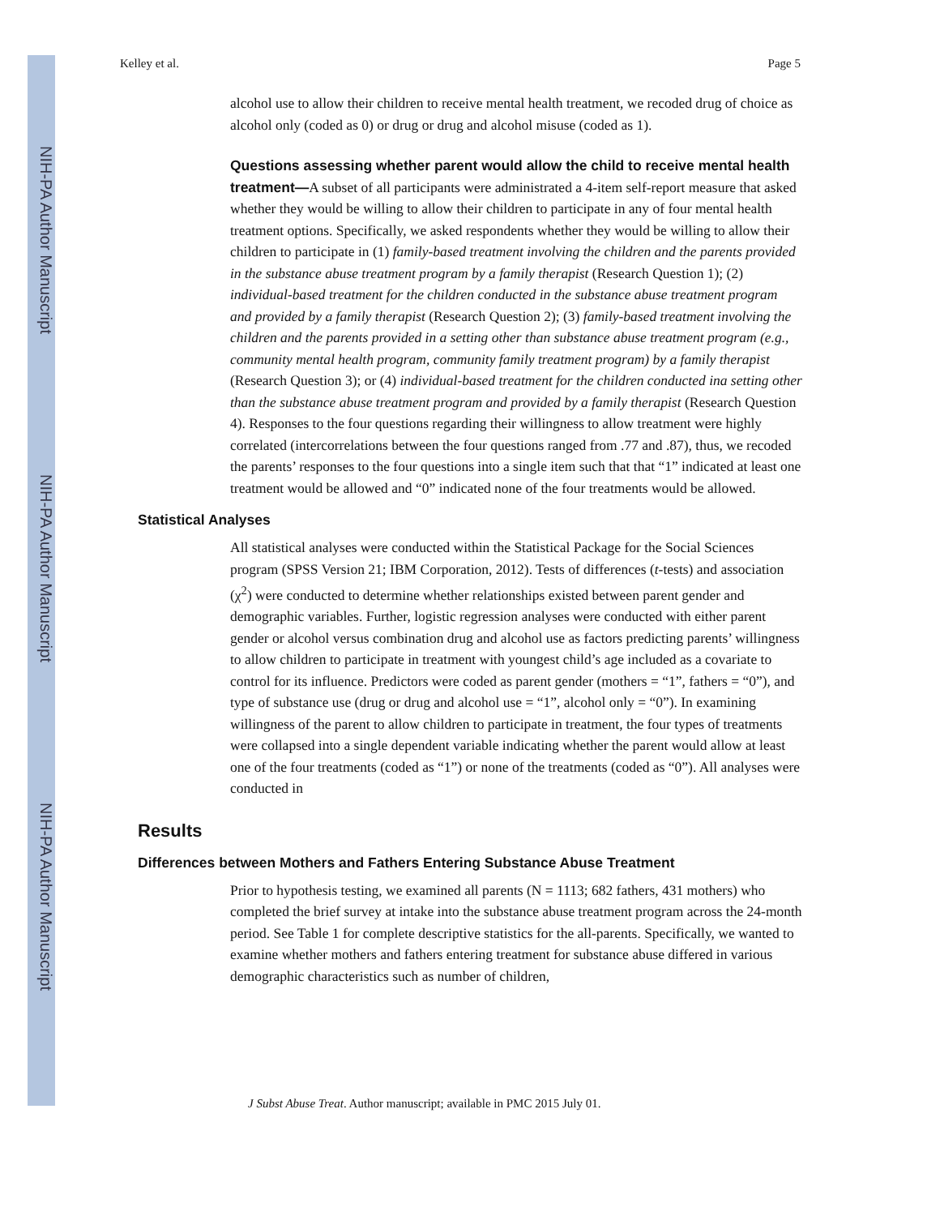NIH-PA Author Manuscript
NIH-PA Author Manuscript
NIH-PA Author Manuscript
Kelley et al. Page 5
alcohol use to allow their children to receive mental health treatment, we recoded drug of choice as alcohol only (coded as 0) or drug or drug and alcohol misuse (coded as 1).
Questions assessing whether parent would allow the child to receive mental health treatment—A subset of all participants were administrated a 4-item self-report measure that asked whether they would be willing to allow their children to participate in any of four mental health treatment options. Specifically, we asked respondents whether they would be willing to allow their children to participate in (1) family-based treatment involving the children and the parents provided in the substance abuse treatment program by a family therapist (Research Question 1); (2) individual-based treatment for the children conducted in the substance abuse treatment program and provided by a family therapist (Research Question 2); (3) family-based treatment involving the children and the parents provided in a setting other than substance abuse treatment program (e.g., community mental health program, community family treatment program) by a family therapist (Research Question 3); or (4) individual-based treatment for the children conducted ina setting other than the substance abuse treatment program and provided by a family therapist (Research Question 4). Responses to the four questions regarding their willingness to allow treatment were highly correlated (intercorrelations between the four questions ranged from .77 and .87), thus, we recoded the parents’ responses to the four questions into a single item such that that “1” indicated at least one treatment would be allowed and “0” indicated none of the four treatments would be allowed.
Statistical Analyses
All statistical analyses were conducted within the Statistical Package for the Social Sciences program (SPSS Version 21; IBM Corporation, 2012). Tests of differences (t-tests) and association (χ<sup>2</sup>) were conducted to determine whether relationships existed between parent gender and demographic variables. Further, logistic regression analyses were conducted with either parent gender or alcohol versus combination drug and alcohol use as factors predicting parents’ willingness to allow children to participate in treatment with youngest child’s age included as a covariate to control for its influence. Predictors were coded as parent gender (mothers = “1”, fathers = “0”), and type of substance use (drug or drug and alcohol use = “1”, alcohol only = “0”). In examining willingness of the parent to allow children to participate in treatment, the four types of treatments were collapsed into a single dependent variable indicating whether the parent would allow at least one of the four treatments (coded as “1”) or none of the treatments (coded as “0”). All analyses were conducted in
Results
Differences between Mothers and Fathers Entering Substance Abuse Treatment
Prior to hypothesis testing, we examined all parents (N = 1113; 682 fathers, 431 mothers) who completed the brief survey at intake into the substance abuse treatment program across the 24-month period. See Table 1 for complete descriptive statistics for the all-parents. Specifically, we wanted to examine whether mothers and fathers entering treatment for substance abuse differed in various demographic characteristics such as number of children,
J Subst Abuse Treat. Author manuscript; available in PMC 2015 July 01.